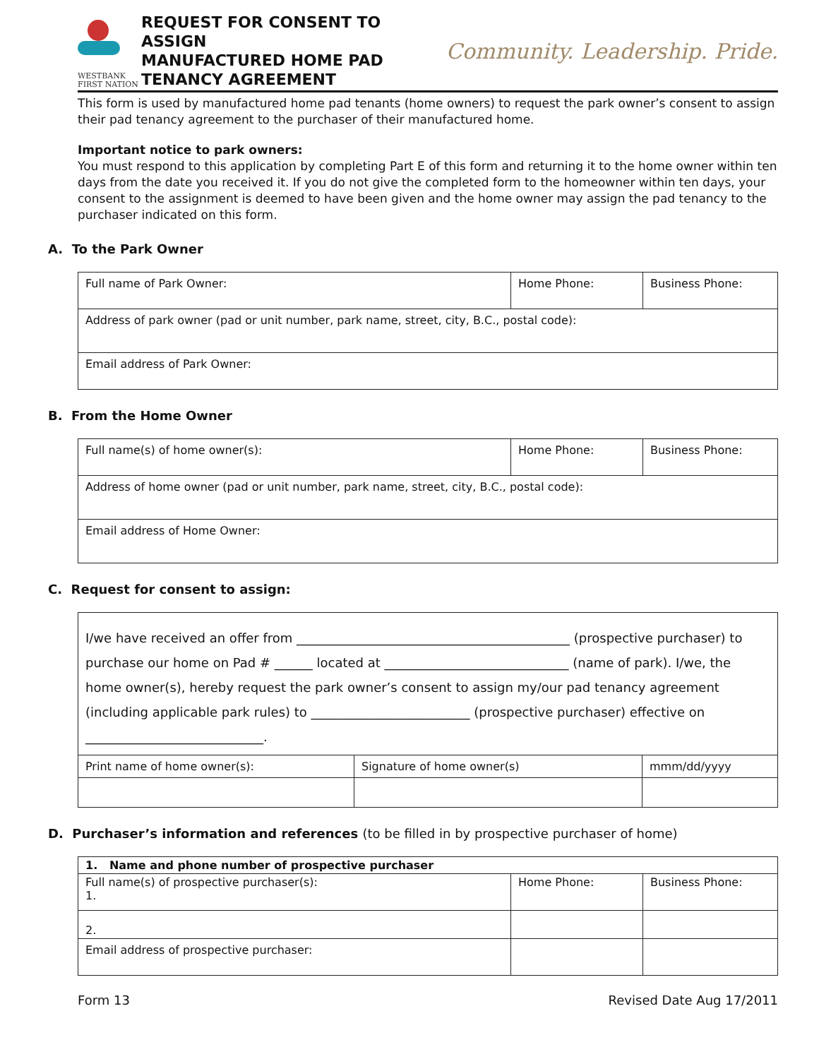WESTBANK
FIRST NATION
REQUEST FOR CONSENT TO ASSIGN
MANUFACTURED HOME PAD
TENANCY AGREEMENT
Community. Leadership. Pride.
This form is used by manufactured home pad tenants (home owners) to request the park owner’s consent to assign their pad tenancy agreement to the purchaser of their manufactured home.
Important notice to park owners:
You must respond to this application by completing Part E of this form and returning it to the home owner within ten days from the date you received it. If you do not give the completed form to the homeowner within ten days, your consent to the assignment is deemed to have been given and the home owner may assign the pad tenancy to the purchaser indicated on this form.
A. To the Park Owner
| Full name of Park Owner: | Home Phone: | Business Phone: |
| Address of park owner (pad or unit number, park name, street, city, B.C., postal code): | | |
| Email address of Park Owner: | | |
B. From the Home Owner
| Full name(s) of home owner(s): | Home Phone: | Business Phone: |
| Address of home owner (pad or unit number, park name, street, city, B.C., postal code): | | |
| Email address of Home Owner: | | |
C. Request for consent to assign:
| I/we have received an offer from ___________________________________________ (prospective purchaser) to purchase our home on Pad # ______ located at _____________________________ (name of park). I/we, the home owner(s), hereby request the park owner’s consent to assign my/our pad tenancy agreement (including applicable park rules) to _________________________ (prospective purchaser) effective on ____________________________. | | |
| Print name of home owner(s): | Signature of home owner(s) | mmm/dd/yyyy |
D. Purchaser’s information and references (to be filled in by prospective purchaser of home)
| 1. Name and phone number of prospective purchaser | | |
| Full name(s) of prospective purchaser(s): 1. | Home Phone: | Business Phone: |
| 2. | | |
| Email address of prospective purchaser: | | |
Form 13 Revised Date Aug 17/2011